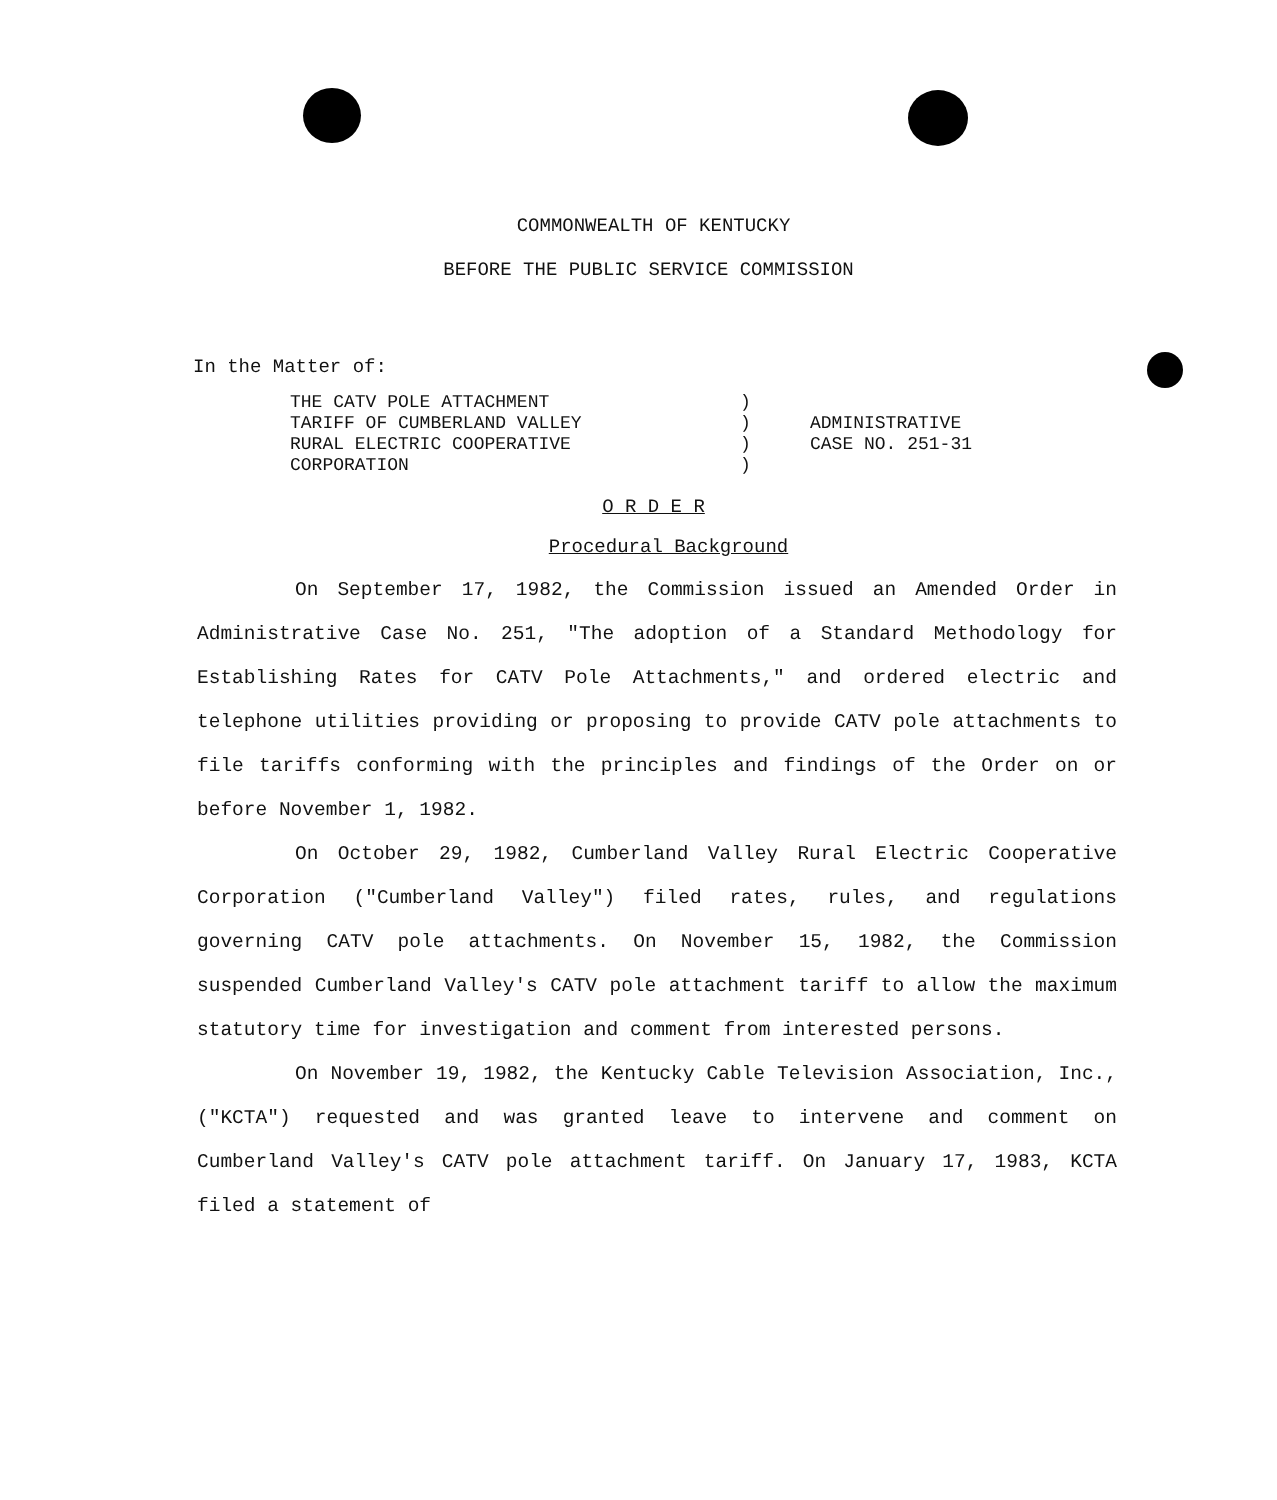COMMONWEALTH OF KENTUCKY
BEFORE THE PUBLIC SERVICE COMMISSION
In the Matter of:
THE CATV POLE ATTACHMENT
TARIFF OF CUMBERLAND VALLEY
RURAL ELECTRIC COOPERATIVE
CORPORATION
)
)
)
)
ADMINISTRATIVE
CASE NO. 251-31
O R D E R
Procedural Background
On September 17, 1982, the Commission issued an Amended Order in Administrative Case No. 251, "The adoption of a Standard Methodology for Establishing Rates for CATV Pole Attachments," and ordered electric and telephone utilities providing or proposing to provide CATV pole attachments to file tariffs conforming with the principles and findings of the Order on or before November 1, 1982.
On October 29, 1982, Cumberland Valley Rural Electric Cooperative Corporation ("Cumberland Valley") filed rates, rules, and regulations governing CATV pole attachments. On November 15, 1982, the Commission suspended Cumberland Valley's CATV pole attachment tariff to allow the maximum statutory time for investigation and comment from interested persons.
On November 19, 1982, the Kentucky Cable Television Association, Inc., ("KCTA") requested and was granted leave to intervene and comment on Cumberland Valley's CATV pole attachment tariff. On January 17, 1983, KCTA filed a statement of